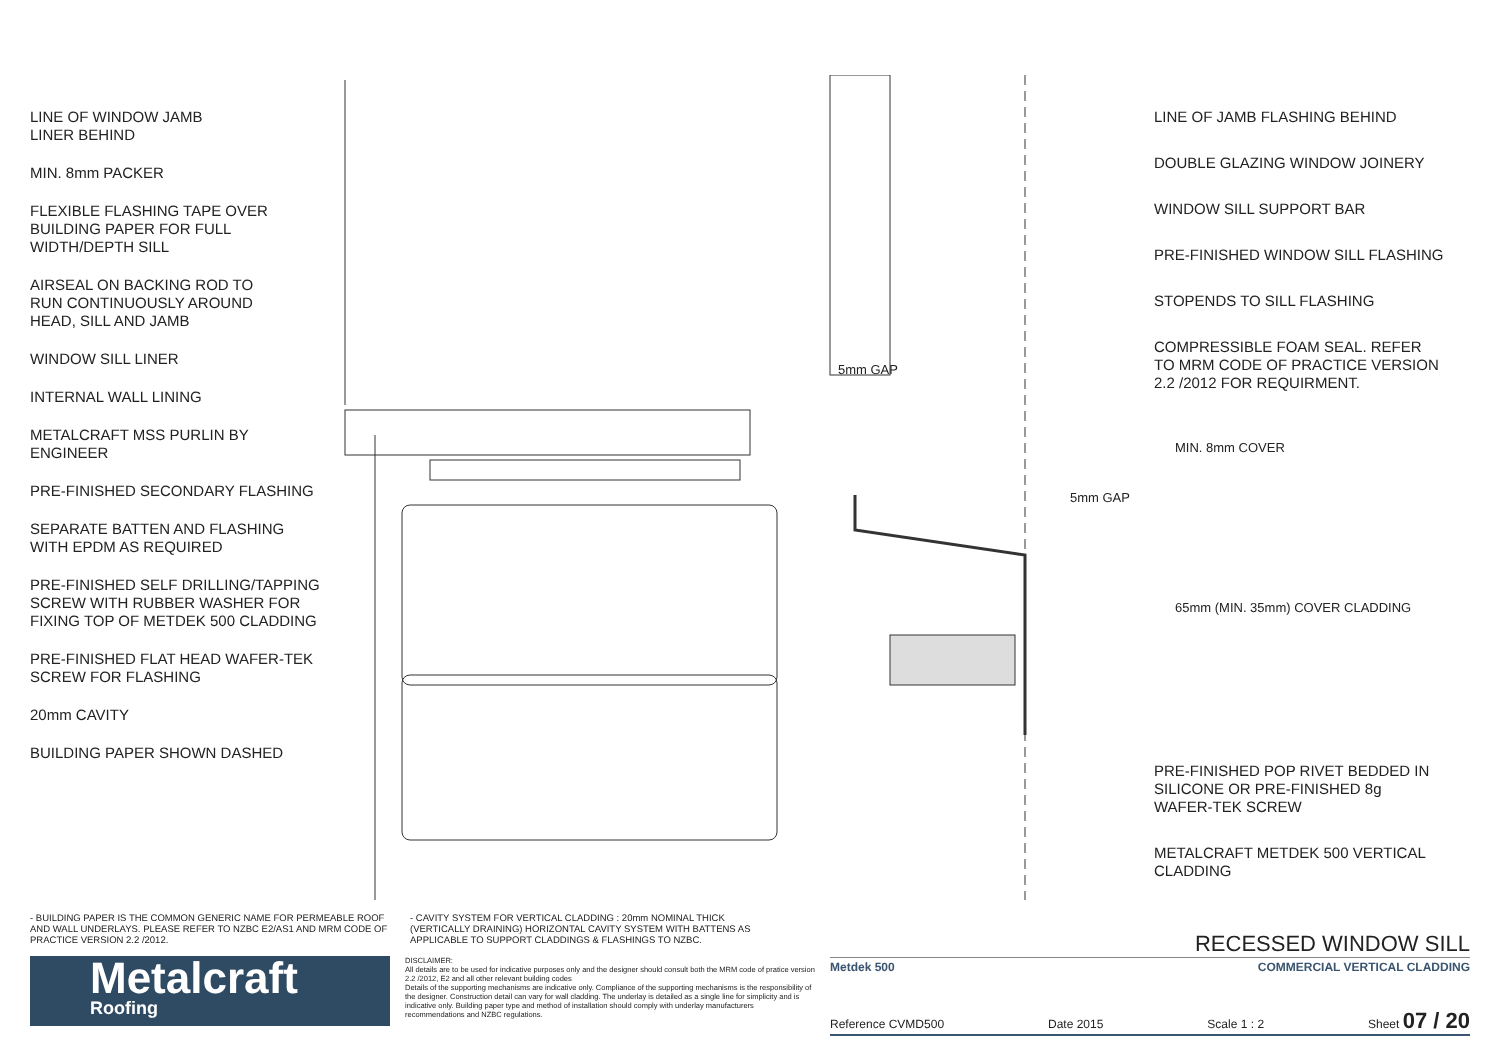LINE OF WINDOW JAMB
LINER BEHIND
MIN. 8mm PACKER
FLEXIBLE FLASHING TAPE OVER
BUILDING PAPER FOR FULL
WIDTH/DEPTH SILL
AIRSEAL ON BACKING ROD TO
RUN CONTINUOUSLY AROUND
HEAD, SILL AND JAMB
WINDOW SILL LINER
INTERNAL WALL LINING
METALCRAFT MSS PURLIN BY
ENGINEER
PRE-FINISHED SECONDARY FLASHING
SEPARATE BATTEN AND FLASHING
WITH EPDM AS REQUIRED
PRE-FINISHED SELF DRILLING/TAPPING
SCREW WITH RUBBER WASHER FOR
FIXING TOP OF METDEK 500 CLADDING
PRE-FINISHED FLAT HEAD WAFER-TEK
SCREW FOR FLASHING
20mm CAVITY
BUILDING PAPER SHOWN DASHED
5mm GAP
5mm GAP
MIN. 8mm COVER
65mm (MIN. 35mm) COVER CLADDING
LINE OF JAMB FLASHING BEHIND
DOUBLE GLAZING WINDOW JOINERY
WINDOW SILL SUPPORT BAR
PRE-FINISHED WINDOW SILL FLASHING
STOPENDS TO SILL FLASHING
COMPRESSIBLE FOAM SEAL. REFER
TO MRM CODE OF PRACTICE VERSION
2.2 /2012 FOR REQUIRMENT.
PRE-FINISHED POP RIVET BEDDED IN
SILICONE OR PRE-FINISHED 8g
WAFER-TEK SCREW
METALCRAFT METDEK 500 VERTICAL
CLADDING
- BUILDING PAPER IS THE COMMON GENERIC NAME FOR PERMEABLE ROOF AND WALL UNDERLAYS. PLEASE REFER TO NZBC E2/AS1 AND MRM CODE OF PRACTICE VERSION 2.2 /2012.
- CAVITY SYSTEM FOR VERTICAL CLADDING : 20mm NOMINAL THICK (VERTICALLY DRAINING) HORIZONTAL CAVITY SYSTEM WITH BATTENS AS APPLICABLE TO SUPPORT CLADDINGS & FLASHINGS TO NZBC.
Metalcraft
Roofing
DISCLAIMER:
All details are to be used for indicative purposes only and the designer should consult both the MRM code of pratice version 2.2 /2012, E2 and all other relevant building codes
Details of the supporting mechanisms are indicative only. Compliance of the supporting mechanisms is the responsibility of the designer. Construction detail can vary for wall cladding. The underlay is detailed as a single line for simplicity and is indicative only. Building paper type and method of installation should comply with underlay manufacturers recommendations and NZBC regulations.
RECESSED WINDOW SILL
Metdek 500 COMMERCIAL VERTICAL CLADDING
Reference CVMD500 Date 2015 Scale 1 : 2 Sheet 07 / 20